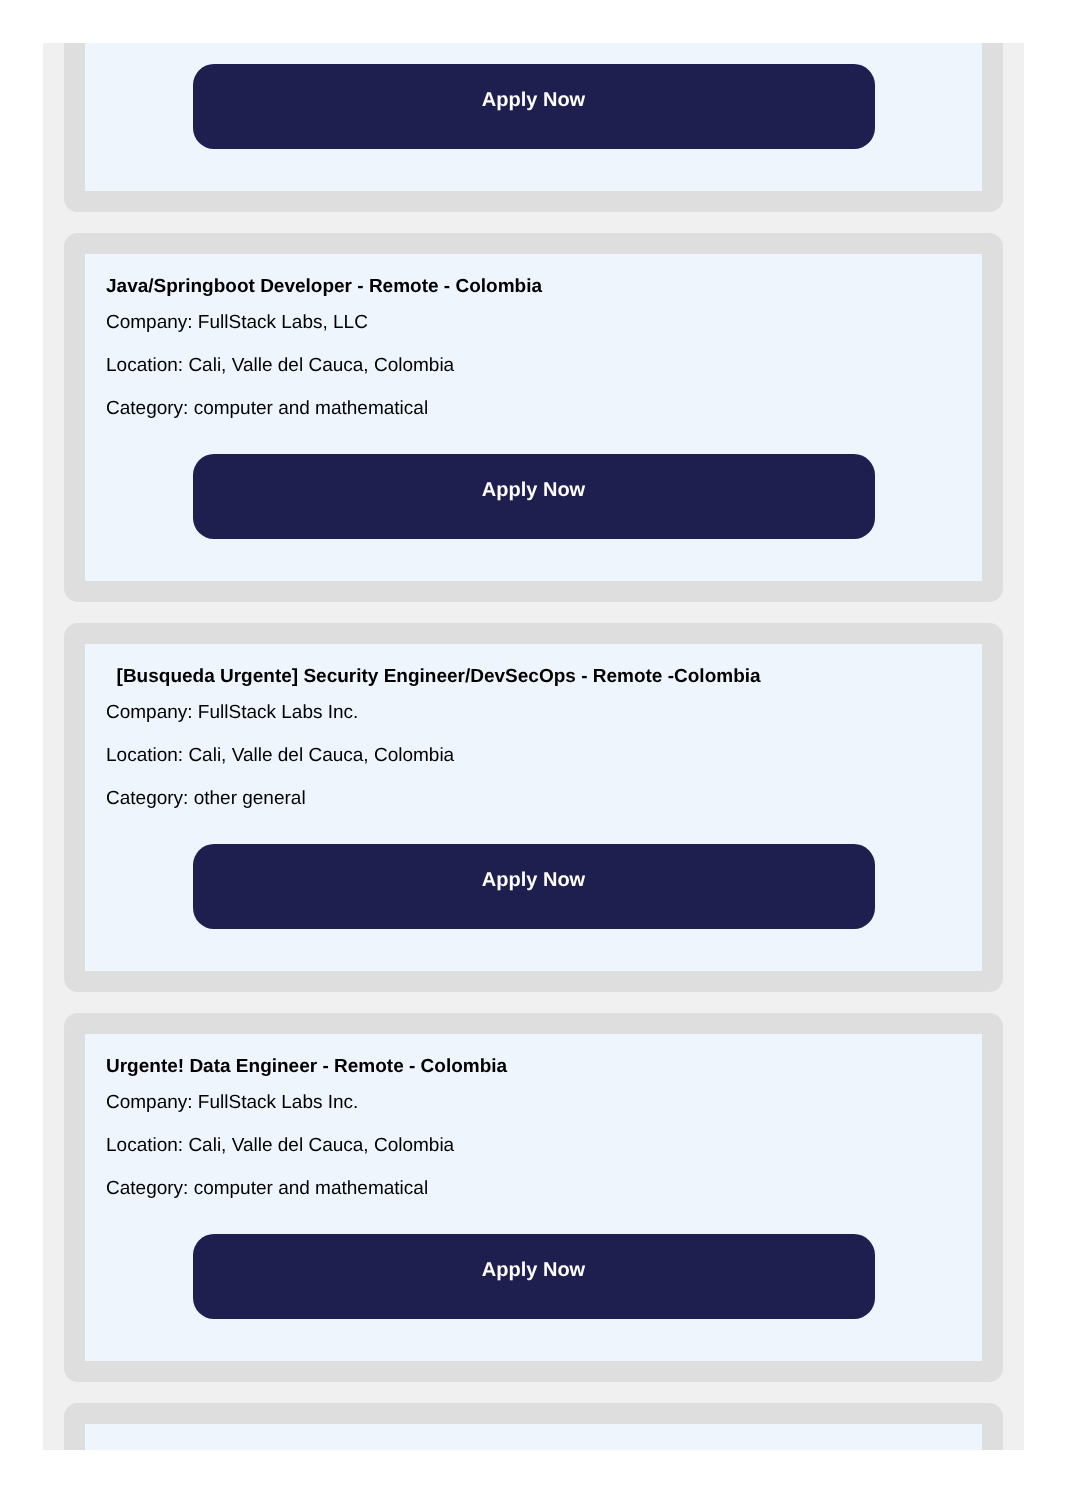Apply Now
Java/Springboot Developer - Remote - Colombia
Company: FullStack Labs, LLC
Location: Cali, Valle del Cauca, Colombia
Category: computer and mathematical
Apply Now
[Busqueda Urgente] Security Engineer/DevSecOps - Remote -Colombia
Company: FullStack Labs Inc.
Location: Cali, Valle del Cauca, Colombia
Category: other general
Apply Now
Urgente! Data Engineer - Remote - Colombia
Company: FullStack Labs Inc.
Location: Cali, Valle del Cauca, Colombia
Category: computer and mathematical
Apply Now